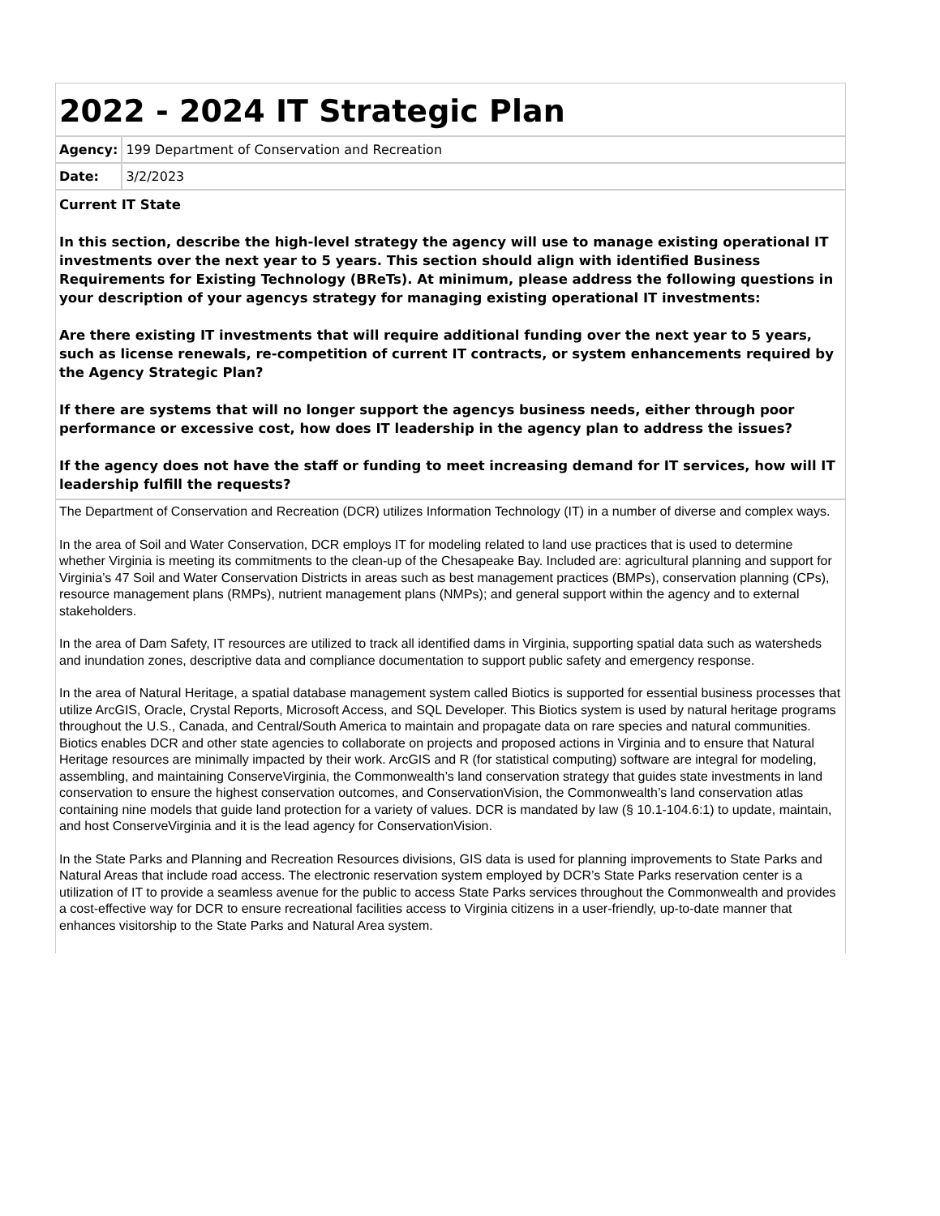2022 - 2024 IT Strategic Plan
| Agency: | 199 Department of Conservation and Recreation |
| Date: | 3/2/2023 |
Current IT State
In this section, describe the high-level strategy the agency will use to manage existing operational IT investments over the next year to 5 years. This section should align with identified Business Requirements for Existing Technology (BReTs). At minimum, please address the following questions in your description of your agencys strategy for managing existing operational IT investments:
Are there existing IT investments that will require additional funding over the next year to 5 years, such as license renewals, re-competition of current IT contracts, or system enhancements required by the Agency Strategic Plan?
If there are systems that will no longer support the agencys business needs, either through poor performance or excessive cost, how does IT leadership in the agency plan to address the issues?
If the agency does not have the staff or funding to meet increasing demand for IT services, how will IT leadership fulfill the requests?
The Department of Conservation and Recreation (DCR) utilizes Information Technology (IT) in a number of diverse and complex ways.
In the area of Soil and Water Conservation, DCR employs IT for modeling related to land use practices that is used to determine whether Virginia is meeting its commitments to the clean-up of the Chesapeake Bay. Included are: agricultural planning and support for Virginia’s 47 Soil and Water Conservation Districts in areas such as best management practices (BMPs), conservation planning (CPs), resource management plans (RMPs), nutrient management plans (NMPs); and general support within the agency and to external stakeholders.
In the area of Dam Safety, IT resources are utilized to track all identified dams in Virginia, supporting spatial data such as watersheds and inundation zones, descriptive data and compliance documentation to support public safety and emergency response.
In the area of Natural Heritage, a spatial database management system called Biotics is supported for essential business processes that utilize ArcGIS, Oracle, Crystal Reports, Microsoft Access, and SQL Developer. This Biotics system is used by natural heritage programs throughout the U.S., Canada, and Central/South America to maintain and propagate data on rare species and natural communities. Biotics enables DCR and other state agencies to collaborate on projects and proposed actions in Virginia and to ensure that Natural Heritage resources are minimally impacted by their work. ArcGIS and R (for statistical computing) software are integral for modeling, assembling, and maintaining ConserveVirginia, the Commonwealth’s land conservation strategy that guides state investments in land conservation to ensure the highest conservation outcomes, and ConservationVision, the Commonwealth’s land conservation atlas containing nine models that guide land protection for a variety of values. DCR is mandated by law (§ 10.1-104.6:1) to update, maintain, and host ConserveVirginia and it is the lead agency for ConservationVision.
In the State Parks and Planning and Recreation Resources divisions, GIS data is used for planning improvements to State Parks and Natural Areas that include road access. The electronic reservation system employed by DCR’s State Parks reservation center is a utilization of IT to provide a seamless avenue for the public to access State Parks services throughout the Commonwealth and provides a cost-effective way for DCR to ensure recreational facilities access to Virginia citizens in a user-friendly, up-to-date manner that enhances visitorship to the State Parks and Natural Area system.